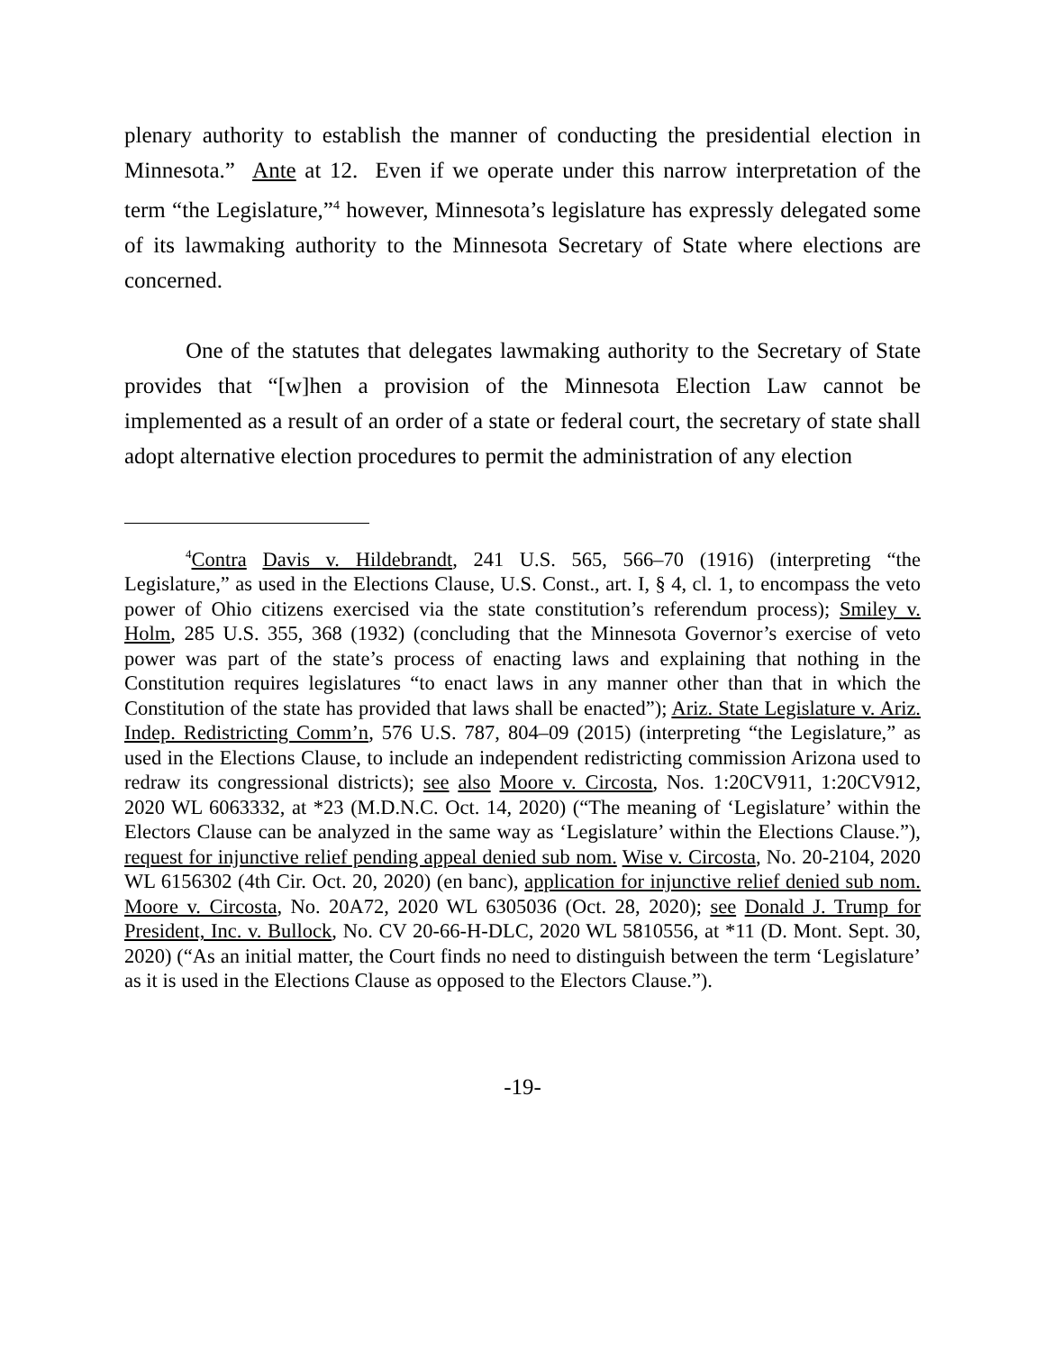plenary authority to establish the manner of conducting the presidential election in Minnesota.” Ante at 12. Even if we operate under this narrow interpretation of the term “the Legislature,”<sup>4</sup> however, Minnesota’s legislature has expressly delegated some of its lawmaking authority to the Minnesota Secretary of State where elections are concerned.
One of the statutes that delegates lawmaking authority to the Secretary of State provides that “[w]hen a provision of the Minnesota Election Law cannot be implemented as a result of an order of a state or federal court, the secretary of state shall adopt alternative election procedures to permit the administration of any election
<sup>4</sup> Contra Davis v. Hildebrandt, 241 U.S. 565, 566–70 (1916) (interpreting “the Legislature,” as used in the Elections Clause, U.S. Const., art. I, § 4, cl. 1, to encompass the veto power of Ohio citizens exercised via the state constitution’s referendum process); Smiley v. Holm, 285 U.S. 355, 368 (1932) (concluding that the Minnesota Governor’s exercise of veto power was part of the state’s process of enacting laws and explaining that nothing in the Constitution requires legislatures “to enact laws in any manner other than that in which the Constitution of the state has provided that laws shall be enacted”); Ariz. State Legislature v. Ariz. Indep. Redistricting Comm’n, 576 U.S. 787, 804–09 (2015) (interpreting “the Legislature,” as used in the Elections Clause, to include an independent redistricting commission Arizona used to redraw its congressional districts); see also Moore v. Circosta, Nos. 1:20CV911, 1:20CV912, 2020 WL 6063332, at *23 (M.D.N.C. Oct. 14, 2020) (“The meaning of ‘Legislature’ within the Electors Clause can be analyzed in the same way as ‘Legislature’ within the Elections Clause.”), request for injunctive relief pending appeal denied sub nom. Wise v. Circosta, No. 20-2104, 2020 WL 6156302 (4th Cir. Oct. 20, 2020) (en banc), application for injunctive relief denied sub nom. Moore v. Circosta, No. 20A72, 2020 WL 6305036 (Oct. 28, 2020); see Donald J. Trump for President, Inc. v. Bullock, No. CV 20-66-H-DLC, 2020 WL 5810556, at *11 (D. Mont. Sept. 30, 2020) (“As an initial matter, the Court finds no need to distinguish between the term ‘Legislature’ as it is used in the Elections Clause as opposed to the Electors Clause.”).
-19-